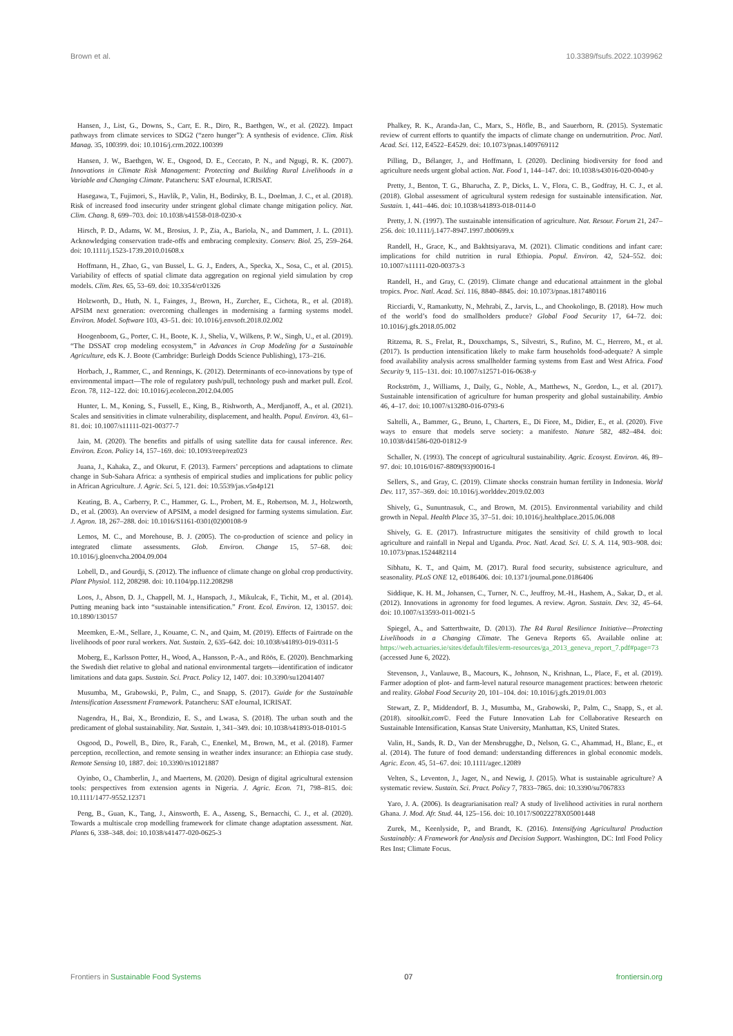Brown et al. 10.3389/fsufs.2022.1039962
Hansen, J., List, G., Downs, S., Carr, E. R., Diro, R., Baethgen, W., et al. (2022). Impact pathways from climate services to SDG2 (“zero hunger”): A synthesis of evidence. Clim. Risk Manag. 35, 100399. doi: 10.1016/j.crm.2022.100399
Hansen, J. W., Baethgen, W. E., Osgood, D. E., Ceccato, P. N., and Ngugi, R. K. (2007). Innovations in Climate Risk Management: Protecting and Building Rural Livelihoods in a Variable and Changing Climate. Patancheru: SAT eJournal, ICRISAT.
Hasegawa, T., Fujimori, S., Havlík, P., Valin, H., Bodirsky, B. L., Doelman, J. C., et al. (2018). Risk of increased food insecurity under stringent global climate change mitigation policy. Nat. Clim. Chang. 8, 699–703. doi: 10.1038/s41558-018-0230-x
Hirsch, P. D., Adams, W. M., Brosius, J. P., Zia, A., Bariola, N., and Dammert, J. L. (2011). Acknowledging conservation trade-offs and embracing complexity. Conserv. Biol. 25, 259–264. doi: 10.1111/j.1523-1739.2010.01608.x
Hoffmann, H., Zhao, G., van Bussel, L. G. J., Enders, A., Specka, X., Sosa, C., et al. (2015). Variability of effects of spatial climate data aggregation on regional yield simulation by crop models. Clim. Res. 65, 53–69. doi: 10.3354/cr01326
Holzworth, D., Huth, N. I., Fainges, J., Brown, H., Zurcher, E., Cichota, R., et al. (2018). APSIM next generation: overcoming challenges in modernising a farming systems model. Environ. Model. Software 103, 43–51. doi: 10.1016/j.envsoft.2018.02.002
Hoogenboom, G., Porter, C. H., Boote, K. J., Shelia, V., Wilkens, P. W., Singh, U., et al. (2019). “The DSSAT crop modeling ecosystem,” in Advances in Crop Modeling for a Sustainable Agriculture, eds K. J. Boote (Cambridge: Burleigh Dodds Science Publishing), 173–216.
Horbach, J., Rammer, C., and Rennings, K. (2012). Determinants of eco-innovations by type of environmental impact—The role of regulatory push/pull, technology push and market pull. Ecol. Econ. 78, 112–122. doi: 10.1016/j.ecolecon.2012.04.005
Hunter, L. M., Koning, S., Fussell, E., King, B., Rishworth, A., Merdjanoff, A., et al. (2021). Scales and sensitivities in climate vulnerability, displacement, and health. Popul. Environ. 43, 61–81. doi: 10.1007/s11111-021-00377-7
Jain, M. (2020). The benefits and pitfalls of using satellite data for causal inference. Rev. Environ. Econ. Policy 14, 157–169. doi: 10.1093/reep/rez023
Juana, J., Kahaka, Z., and Okurut, F. (2013). Farmers’ perceptions and adaptations to climate change in Sub-Sahara Africa: a synthesis of empirical studies and implications for public policy in African Agriculture. J. Agric. Sci. 5, 121. doi: 10.5539/jas.v5n4p121
Keating, B. A., Carberry, P. C., Hammer, G. L., Probert, M. E., Robertson, M. J., Holzworth, D., et al. (2003). An overview of APSIM, a model designed for farming systems simulation. Eur. J. Agron. 18, 267–288. doi: 10.1016/S1161-0301(02)00108-9
Lemos, M. C., and Morehouse, B. J. (2005). The co-production of science and policy in integrated climate assessments. Glob. Environ. Change 15, 57–68. doi: 10.1016/j.gloenvcha.2004.09.004
Lobell, D., and Gourdji, S. (2012). The influence of climate change on global crop productivity. Plant Physiol. 112, 208298. doi: 10.1104/pp.112.208298
Loos, J., Abson, D. J., Chappell, M. J., Hanspach, J., Mikulcak, F., Tichit, M., et al. (2014). Putting meaning back into “sustainable intensification.” Front. Ecol. Environ. 12, 130157. doi: 10.1890/130157
Meemken, E.-M., Sellare, J., Kouame, C. N., and Qaim, M. (2019). Effects of Fairtrade on the livelihoods of poor rural workers. Nat. Sustain. 2, 635–642. doi: 10.1038/s41893-019-0311-5
Moberg, E., Karlsson Potter, H., Wood, A., Hansson, P.-A., and Röös, E. (2020). Benchmarking the Swedish diet relative to global and national environmental targets—identification of indicator limitations and data gaps. Sustain. Sci. Pract. Policy 12, 1407. doi: 10.3390/su12041407
Musumba, M., Grabowski, P., Palm, C., and Snapp, S. (2017). Guide for the Sustainable Intensification Assessment Framework. Patancheru: SAT eJournal, ICRISAT.
Nagendra, H., Bai, X., Brondizio, E. S., and Lwasa, S. (2018). The urban south and the predicament of global sustainability. Nat. Sustain. 1, 341–349. doi: 10.1038/s41893-018-0101-5
Osgood, D., Powell, B., Diro, R., Farah, C., Enenkel, M., Brown, M., et al. (2018). Farmer perception, recollection, and remote sensing in weather index insurance: an Ethiopia case study. Remote Sensing 10, 1887. doi: 10.3390/rs10121887
Oyinbo, O., Chamberlin, J., and Maertens, M. (2020). Design of digital agricultural extension tools: perspectives from extension agents in Nigeria. J. Agric. Econ. 71, 798–815. doi: 10.1111/1477-9552.12371
Peng, B., Guan, K., Tang, J., Ainsworth, E. A., Asseng, S., Bernacchi, C. J., et al. (2020). Towards a multiscale crop modelling framework for climate change adaptation assessment. Nat. Plants 6, 338–348. doi: 10.1038/s41477-020-0625-3
Phalkey, R. K., Aranda-Jan, C., Marx, S., Höfle, B., and Sauerborn, R. (2015). Systematic review of current efforts to quantify the impacts of climate change on undernutrition. Proc. Natl. Acad. Sci. 112, E4522–E4529. doi: 10.1073/pnas.1409769112
Pilling, D., Bélanger, J., and Hoffmann, I. (2020). Declining biodiversity for food and agriculture needs urgent global action. Nat. Food 1, 144–147. doi: 10.1038/s43016-020-0040-y
Pretty, J., Benton, T. G., Bharucha, Z. P., Dicks, L. V., Flora, C. B., Godfray, H. C. J., et al. (2018). Global assessment of agricultural system redesign for sustainable intensification. Nat. Sustain. 1, 441–446. doi: 10.1038/s41893-018-0114-0
Pretty, J. N. (1997). The sustainable intensification of agriculture. Nat. Resour. Forum 21, 247–256. doi: 10.1111/j.1477-8947.1997.tb00699.x
Randell, H., Grace, K., and Bakhtsiyarava, M. (2021). Climatic conditions and infant care: implications for child nutrition in rural Ethiopia. Popul. Environ. 42, 524–552. doi: 10.1007/s11111-020-00373-3
Randell, H., and Gray, C. (2019). Climate change and educational attainment in the global tropics. Proc. Natl. Acad. Sci. 116, 8840–8845. doi: 10.1073/pnas.1817480116
Ricciardi, V., Ramankutty, N., Mehrabi, Z., Jarvis, L., and Chookolingo, B. (2018). How much of the world’s food do smallholders produce? Global Food Security 17, 64–72. doi: 10.1016/j.gfs.2018.05.002
Ritzema, R. S., Frelat, R., Douxchamps, S., Silvestri, S., Rufino, M. C., Herrero, M., et al. (2017). Is production intensification likely to make farm households food-adequate? A simple food availability analysis across smallholder farming systems from East and West Africa. Food Security 9, 115–131. doi: 10.1007/s12571-016-0638-y
Rockström, J., Williams, J., Daily, G., Noble, A., Matthews, N., Gordon, L., et al. (2017). Sustainable intensification of agriculture for human prosperity and global sustainability. Ambio 46, 4–17. doi: 10.1007/s13280-016-0793-6
Saltelli, A., Bammer, G., Bruno, I., Charters, E., Di Fiore, M., Didier, E., et al. (2020). Five ways to ensure that models serve society: a manifesto. Nature 582, 482–484. doi: 10.1038/d41586-020-01812-9
Schaller, N. (1993). The concept of agricultural sustainability. Agric. Ecosyst. Environ. 46, 89–97. doi: 10.1016/0167-8809(93)90016-I
Sellers, S., and Gray, C. (2019). Climate shocks constrain human fertility in Indonesia. World Dev. 117, 357–369. doi: 10.1016/j.worlddev.2019.02.003
Shively, G., Sununtnasuk, C., and Brown, M. (2015). Environmental variability and child growth in Nepal. Health Place 35, 37–51. doi: 10.1016/j.healthplace.2015.06.008
Shively, G. E. (2017). Infrastructure mitigates the sensitivity of child growth to local agriculture and rainfall in Nepal and Uganda. Proc. Natl. Acad. Sci. U. S. A. 114, 903–908. doi: 10.1073/pnas.1524482114
Sibhatu, K. T., and Qaim, M. (2017). Rural food security, subsistence agriculture, and seasonality. PLoS ONE 12, e0186406. doi: 10.1371/journal.pone.0186406
Siddique, K. H. M., Johansen, C., Turner, N. C., Jeuffroy, M.-H., Hashem, A., Sakar, D., et al. (2012). Innovations in agronomy for food legumes. A review. Agron. Sustain. Dev. 32, 45–64. doi: 10.1007/s13593-011-0021-5
Spiegel, A., and Satterthwaite, D. (2013). The R4 Rural Resilience Initiative—Protecting Livelihoods in a Changing Climate. The Geneva Reports 65. Available online at: https://web.actuaries.ie/sites/default/files/erm-resources/ga_2013_geneva_report_7.pdf#page=73 (accessed June 6, 2022).
Stevenson, J., Vanlauwe, B., Macours, K., Johnson, N., Krishnan, L., Place, F., et al. (2019). Farmer adoption of plot- and farm-level natural resource management practices: between rhetoric and reality. Global Food Security 20, 101–104. doi: 10.1016/j.gfs.2019.01.003
Stewart, Z. P., Middendorf, B. J., Musumba, M., Grabowski, P., Palm, C., Snapp, S., et al. (2018). sitoolkit.com©. Feed the Future Innovation Lab for Collaborative Research on Sustainable Intensification, Kansas State University, Manhattan, KS, United States.
Valin, H., Sands, R. D., Van der Mensbrugghe, D., Nelson, G. C., Ahammad, H., Blanc, E., et al. (2014). The future of food demand: understanding differences in global economic models. Agric. Econ. 45, 51–67. doi: 10.1111/agec.12089
Velten, S., Leventon, J., Jager, N., and Newig, J. (2015). What is sustainable agriculture? A systematic review. Sustain. Sci. Pract. Policy 7, 7833–7865. doi: 10.3390/su7067833
Yaro, J. A. (2006). Is deagrarianisation real? A study of livelihood activities in rural northern Ghana. J. Mod. Afr. Stud. 44, 125–156. doi: 10.1017/S0022278X05001448
Zurek, M., Keenlyside, P., and Brandt, K. (2016). Intensifying Agricultural Production Sustainably: A Framework for Analysis and Decision Support. Washington, DC: Intl Food Policy Res Inst; Climate Focus.
Frontiers in Sustainable Food Systems 07 frontiersin.org